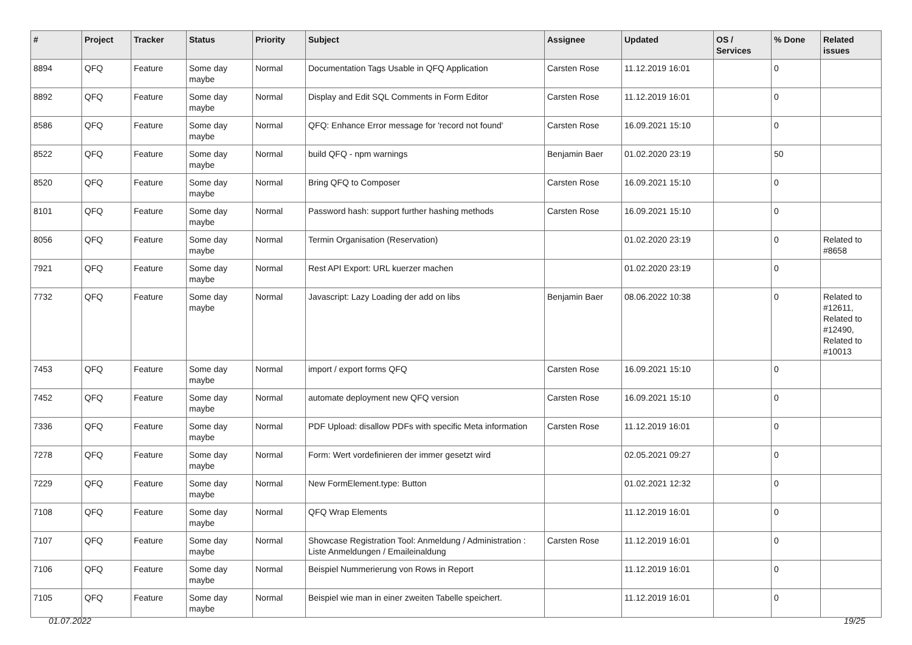| # | Project | Tracker | Status | Priority | Subject | Assignee | Updated | OS / Services | % Done | Related issues |
| --- | --- | --- | --- | --- | --- | --- | --- | --- | --- | --- |
| 8894 | QFQ | Feature | Some day maybe | Normal | Documentation Tags Usable in QFQ Application | Carsten Rose | 11.12.2019 16:01 | | 0 | |
| 8892 | QFQ | Feature | Some day maybe | Normal | Display and Edit SQL Comments in Form Editor | Carsten Rose | 11.12.2019 16:01 | | 0 | |
| 8586 | QFQ | Feature | Some day maybe | Normal | QFQ: Enhance Error message for 'record not found' | Carsten Rose | 16.09.2021 15:10 | | 0 | |
| 8522 | QFQ | Feature | Some day maybe | Normal | build QFQ - npm warnings | Benjamin Baer | 01.02.2020 23:19 | | 50 | |
| 8520 | QFQ | Feature | Some day maybe | Normal | Bring QFQ to Composer | Carsten Rose | 16.09.2021 15:10 | | 0 | |
| 8101 | QFQ | Feature | Some day maybe | Normal | Password hash: support further hashing methods | Carsten Rose | 16.09.2021 15:10 | | 0 | |
| 8056 | QFQ | Feature | Some day maybe | Normal | Termin Organisation (Reservation) | | 01.02.2020 23:19 | | 0 | Related to #8658 |
| 7921 | QFQ | Feature | Some day maybe | Normal | Rest API Export: URL kuerzer machen | | 01.02.2020 23:19 | | 0 | |
| 7732 | QFQ | Feature | Some day maybe | Normal | Javascript: Lazy Loading der add on libs | Benjamin Baer | 08.06.2022 10:38 | | 0 | Related to #12611, Related to #12490, Related to #10013 |
| 7453 | QFQ | Feature | Some day maybe | Normal | import / export forms QFQ | Carsten Rose | 16.09.2021 15:10 | | 0 | |
| 7452 | QFQ | Feature | Some day maybe | Normal | automate deployment new QFQ version | Carsten Rose | 16.09.2021 15:10 | | 0 | |
| 7336 | QFQ | Feature | Some day maybe | Normal | PDF Upload: disallow PDFs with specific Meta information | Carsten Rose | 11.12.2019 16:01 | | 0 | |
| 7278 | QFQ | Feature | Some day maybe | Normal | Form: Wert vordefinieren der immer gesetzt wird | | 02.05.2021 09:27 | | 0 | |
| 7229 | QFQ | Feature | Some day maybe | Normal | New FormElement.type: Button | | 01.02.2021 12:32 | | 0 | |
| 7108 | QFQ | Feature | Some day maybe | Normal | QFQ Wrap Elements | | 11.12.2019 16:01 | | 0 | |
| 7107 | QFQ | Feature | Some day maybe | Normal | Showcase Registration Tool: Anmeldung / Administration : Liste Anmeldungen / Emaileinaldung | Carsten Rose | 11.12.2019 16:01 | | 0 | |
| 7106 | QFQ | Feature | Some day maybe | Normal | Beispiel Nummerierung von Rows in Report | | 11.12.2019 16:01 | | 0 | |
| 7105 | QFQ | Feature | Some day maybe | Normal | Beispiel wie man in einer zweiten Tabelle speichert. | | 11.12.2019 16:01 | | 0 | |
01.07.2022 19/25